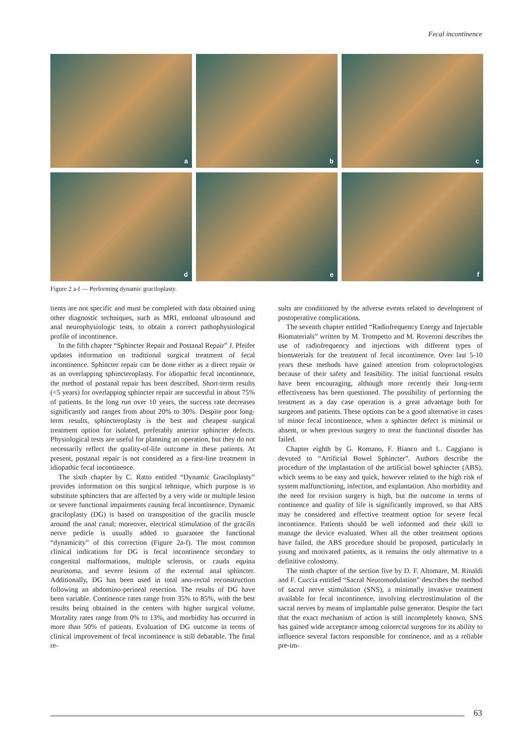Fecal incontinence
a
b
c
d
e
f
Figure 2 a-f — Performing dynamic graciloplasty.
tients are not specific and must be completed with data obtained using other diagnostic techniques, such as MRI, endoanal ultrasound and anal neurophysiologic tests, to obtain a correct pathophysiological profile of incontinence.
In the fifth chapter “Sphincter Repair and Postanal Repair” J. Pfeifer updates information on traditional surgical treatment of fecal incontinence. Sphincter repair can be done either as a direct repair or as an overlapping sphincteroplasty. For idiopathic fecal incontinence, the method of postanal repair has been described. Short-term results (<5 years) for overlapping sphincter repair are successful in about 75% of patients. In the long run over 10 years, the success rate decreases significantly and ranges from about 20% to 30%. Despite poor long-term results, sphincteroplasty is the best and cheapest surgical treatment option for isolated, preferably anterior sphincter defects. Physiological tests are useful for planning an operation, but they do not necessarily reflect the quality-of-life outcome in these patients. At present, postanal repair is not considered as a first-line treatment in idiopathic fecal incontinence.
The sixth chapter by C. Ratto entitled “Dynamic Graciloplasty” provides information on this surgical tehnique, which purpose is to substitute sphincters that are affected by a very wide or multiple lesion or severe functional impairments causing fecal incontinence. Dynamic graciloplasty (DG) is based on transposition of the gracilis muscle around the anal canal; moreover, electrical stimulation of the gracilis nerve pedicle is usually added to guarantee the functional “dynamicity” of this correction (Figure 2a-f). The most common clinical indications for DG is fecal incontinence secondary to congenital malformations, multiple sclerosis, or cauda equina neurinoma, and severe lesions of the external anal sphincter. Additionally, DG has been used in total ano-rectal reconstruction following an abdomino-perineal resection. The results of DG have been variable. Continence rates range from 35% to 85%, with the best results being obtained in the centers with higher surgical volume. Mortality rates range from 0% to 13%, and morbidity has occurred in more than 50% of patients. Evaluation of DG outcome in terms of clinical improvement of fecal incontinence is still debatable. The final re-
sults are conditioned by the adverse events related to development of postoperative complications.
The seventh chapter entitled “Radiofrequency Energy and Injectable Biomaterials” written by M. Trompetto and M. Roveroni describes the use of radiofrequency and injections with different types of biomaterials for the treatment of fecal incontinence. Over last 5-10 years these methods have gained attention from coloproctologists because of their safety and feasibility. The initial functional results have been encouraging, although more recently their long-term effectiveness has been questioned. The possibility of performing the treatment as a day case operation is a great advantage both for surgeons and patients. These options can be a good alternative in cases of minor fecal incontinence, when a sphincter defect is minimal or absent, or when previous surgery to treat the functional disorder has failed.
Chapter eighth by G. Romano, F. Bianco and L. Caggiano is devoted to “Artificial Bowel Sphincter”. Authors describe the procedure of the implantation of the artificial bowel sphincter (ABS), which seems to be easy and quick, however related to the high risk of system malfunctioning, infection, and explantation. Also morbidity and the need for revision surgery is high, but the outcome in terms of continence and quality of life is significantly improved, so that ABS may be considered and effective treatment option for severe fecal incontinence. Patients should be well informed and their skill to manage the device evaluated. When all the other treatment options have failed, the ABS procedure should be proposed, particularly in young and motivated patients, as it remains the only alternative to a definitive colostomy.
The ninth chapter of the section five by D. F. Altomare, M. Rinaldi and F. Cuccia entitled “Sacral Neuromodulation” describes the method of sacral nerve stimulation (SNS), a minimally invasive treatment available for fecal incontinence, involving electrostimulation of the sacral nerves by means of implantable pulse generator. Despite the fact that the exact mechanism of action is still incompletely known, SNS has gained wide acceptance among colorectal surgeons for its ability to influence several factors responsible for continence, and as a reliable pre-im-
63